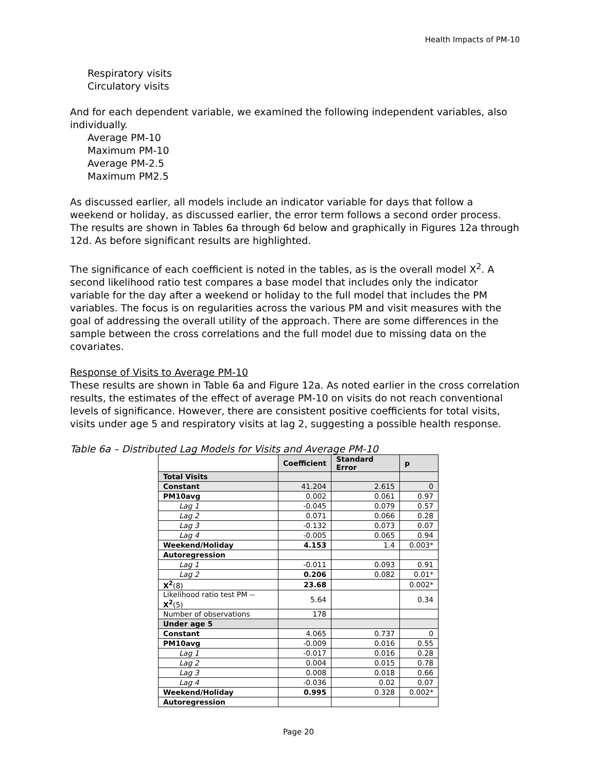Health Impacts of PM-10
Respiratory visits
Circulatory visits
And for each dependent variable, we examined the following independent variables, also individually.
Average PM-10
Maximum PM-10
Average PM-2.5
Maximum PM2.5
As discussed earlier, all models include an indicator variable for days that follow a weekend or holiday, as discussed earlier, the error term follows a second order process. The results are shown in Tables 6a through 6d below and graphically in Figures 12a through 12d. As before significant results are highlighted.
The significance of each coefficient is noted in the tables, as is the overall model X<sup>2</sup>. A second likelihood ratio test compares a base model that includes only the indicator variable for the day after a weekend or holiday to the full model that includes the PM variables. The focus is on regularities across the various PM and visit measures with the goal of addressing the overall utility of the approach. There are some differences in the sample between the cross correlations and the full model due to missing data on the covariates.
Response of Visits to Average PM-10
These results are shown in Table 6a and Figure 12a. As noted earlier in the cross correlation results, the estimates of the effect of average PM-10 on visits do not reach conventional levels of significance. However, there are consistent positive coefficients for total visits, visits under age 5 and respiratory visits at lag 2, suggesting a possible health response.
Table 6a – Distributed Lag Models for Visits and Average PM-10
| | Coefficient | Standard Error | p |
| --- | --- | --- | --- |
| Total Visits | | | |
| Constant | 41.204 | 2.615 | 0 |
| PM10avg | 0.002 | 0.061 | 0.97 |
| Lag 1 | -0.045 | 0.079 | 0.57 |
| Lag 2 | 0.071 | 0.066 | 0.28 |
| Lag 3 | -0.132 | 0.073 | 0.07 |
| Lag 4 | -0.005 | 0.065 | 0.94 |
| Weekend/Holiday | 4.153 | 1.4 | 0.003* |
| Autoregression | | | |
| Lag 1 | -0.011 | 0.093 | 0.91 |
| Lag 2 | 0.206 | 0.082 | 0.01* |
| X<sup>2</sup> (8) | 23.68 | | 0.002* |
| Likelihood ratio test PM -- X<sup>2</sup> (5) | 5.64 | | 0.34 |
| Number of observations | 178 | | |
| Under age 5 | | | |
| Constant | 4.065 | 0.737 | 0 |
| PM10avg | -0.009 | 0.016 | 0.55 |
| Lag 1 | -0.017 | 0.016 | 0.28 |
| Lag 2 | 0.004 | 0.015 | 0.78 |
| Lag 3 | 0.008 | 0.018 | 0.66 |
| Lag 4 | -0.036 | 0.02 | 0.07 |
| Weekend/Holiday | 0.995 | 0.328 | 0.002* |
| Autoregression | | | |
Page 20